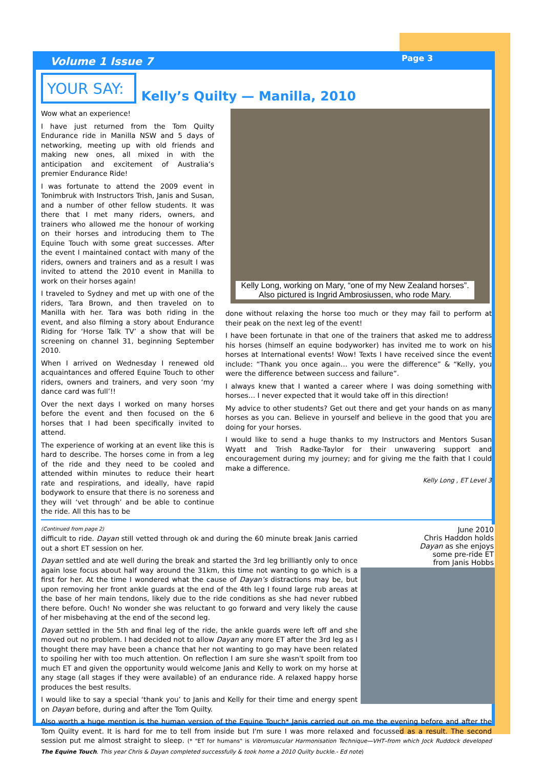Volume 1 Issue 7 Page 3
YOUR SAY:
Kelly’s Quilty — Manilla, 2010
Wow what an experience!
I have just returned from the Tom Quilty Endurance ride in Manilla NSW and 5 days of networking, meeting up with old friends and making new ones, all mixed in with the anticipation and excitement of Australia’s premier Endurance Ride!
I was fortunate to attend the 2009 event in Tonimbruk with Instructors Trish, Janis and Susan, and a number of other fellow students. It was there that I met many riders, owners, and trainers who allowed me the honour of working on their horses and introducing them to The Equine Touch with some great successes. After the event I maintained contact with many of the riders, owners and trainers and as a result I was invited to attend the 2010 event in Manilla to work on their horses again!
I traveled to Sydney and met up with one of the riders, Tara Brown, and then traveled on to Manilla with her. Tara was both riding in the event, and also filming a story about Endurance Riding for ‘Horse Talk TV’ a show that will be screening on channel 31, beginning September 2010.
When I arrived on Wednesday I renewed old acquaintances and offered Equine Touch to other riders, owners and trainers, and very soon ‘my dance card was full’!!
Over the next days I worked on many horses before the event and then focused on the 6 horses that I had been specifically invited to attend.
The experience of working at an event like this is hard to describe. The horses come in from a leg of the ride and they need to be cooled and attended within minutes to reduce their heart rate and respirations, and ideally, have rapid bodywork to ensure that there is no soreness and they will ‘vet through’ and be able to continue the ride. All this has to be
Kelly Long, working on Mary, “one of my New Zealand horses”. Also pictured is Ingrid Ambrosiussen, who rode Mary.
done without relaxing the horse too much or they may fail to perform at their peak on the next leg of the event!
I have been fortunate in that one of the trainers that asked me to address his horses (himself an equine bodyworker) has invited me to work on his horses at International events! Wow! Texts I have received since the event include: “Thank you once again… you were the difference” & “Kelly, you were the difference between success and failure”.
I always knew that I wanted a career where I was doing something with horses… I never expected that it would take off in this direction!
My advice to other students? Get out there and get your hands on as many horses as you can. Believe in yourself and believe in the good that you are doing for your horses.
I would like to send a huge thanks to my Instructors and Mentors Susan Wyatt and Trish Radke-Taylor for their unwavering support and encouragement during my journey; and for giving me the faith that I could make a difference.
Kelly Long , ET Level 3
June 2010
Chris Haddon holds
Dayan as she enjoys
some pre-ride ET
from Janis Hobbs
(Continued from page 2)
difficult to ride. Dayan still vetted through ok and during the 60 minute break Janis carried out a short ET session on her.
Dayan settled and ate well during the break and started the 3rd leg brilliantly only to once again lose focus about half way around the 31km, this time not wanting to go which is a first for her. At the time I wondered what the cause of Dayan’s distractions may be, but upon removing her front ankle guards at the end of the 4th leg I found large rub areas at the base of her main tendons, likely due to the ride conditions as she had never rubbed there before. Ouch! No wonder she was reluctant to go forward and very likely the cause of her misbehaving at the end of the second leg.
Dayan settled in the 5th and final leg of the ride, the ankle guards were left off and she moved out no problem. I had decided not to allow Dayan any more ET after the 3rd leg as I thought there may have been a chance that her not wanting to go may have been related to spoiling her with too much attention. On reflection I am sure she wasn't spoilt from too much ET and given the opportunity would welcome Janis and Kelly to work on my horse at any stage (all stages if they were available) of an endurance ride. A relaxed happy horse produces the best results.
I would like to say a special ‘thank you’ to Janis and Kelly for their time and energy spent on Dayan before, during and after the Tom Quilty.
Also worth a huge mention is the human version of the Equine Touch* Janis carried out on me the evening before and after the Tom Quilty event. It is hard for me to tell from inside but I'm sure I was more relaxed and focussed as a result. The second session put me almost straight to sleep. (* "ET for humans" is Vibromuscular Harmonisation Technique—VHT–from which Jock Ruddock developed The Equine Touch. This year Chris & Dayan completed successfully & took home a 2010 Quilty buckle.- Ed note)